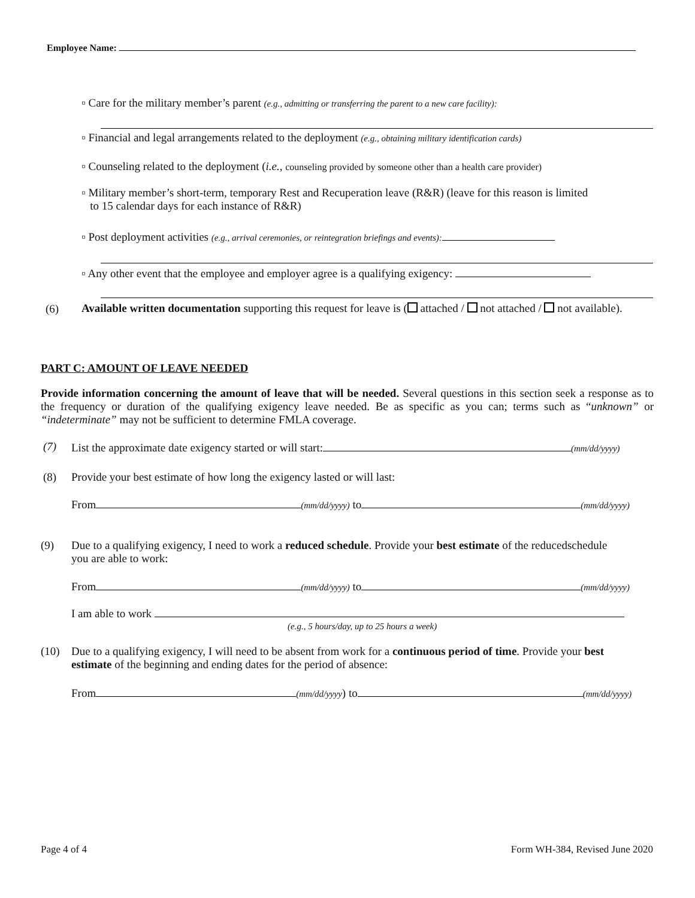Employee Name:
▫ Care for the military member’s parent (e.g., admitting or transferring the parent to a new care facility):
▫ Financial and legal arrangements related to the deployment (e.g., obtaining military identification cards)
▫ Counseling related to the deployment (i.e., counseling provided by someone other than a health care provider)
▫ Military member’s short-term, temporary Rest and Recuperation leave (R&R) (leave for this reason is limited
to 15 calendar days for each instance of R&R)
▫ Post deployment activities (e.g., arrival ceremonies, or reintegration briefings and events):
▫ Any other event that the employee and employer agree is a qualifying exigency:
(6)
Available written documentation supporting this request for leave is ( attached / not attached / not available).
PART C: AMOUNT OF LEAVE NEEDED
Provide information concerning the amount of leave that will be needed. Several questions in this section seek a response as to the frequency or duration of the qualifying exigency leave needed. Be as specific as you can; terms such as “unknown” or “indeterminate” may not be sufficient to determine FMLA coverage.
(7)
List the approximate date exigency started or will start: (mm/dd/yyyy)
(8)
Provide your best estimate of how long the exigency lasted or will last:
From (mm/dd/yyyy) to (mm/dd/yyyy)
(9)
Due to a qualifying exigency, I need to work a reduced schedule. Provide your best estimate of the reducedschedule you are able to work:
From (mm/dd/yyyy) to (mm/dd/yyyy)
I am able to work
(e.g., 5 hours/day, up to 25 hours a week)
(10)
Due to a qualifying exigency, I will need to be absent from work for a continuous period of time. Provide your best estimate of the beginning and ending dates for the period of absence:
From (mm/dd/yyyy) to (mm/dd/yyyy)
Page 4 of 4 Form WH-384, Revised June 2020